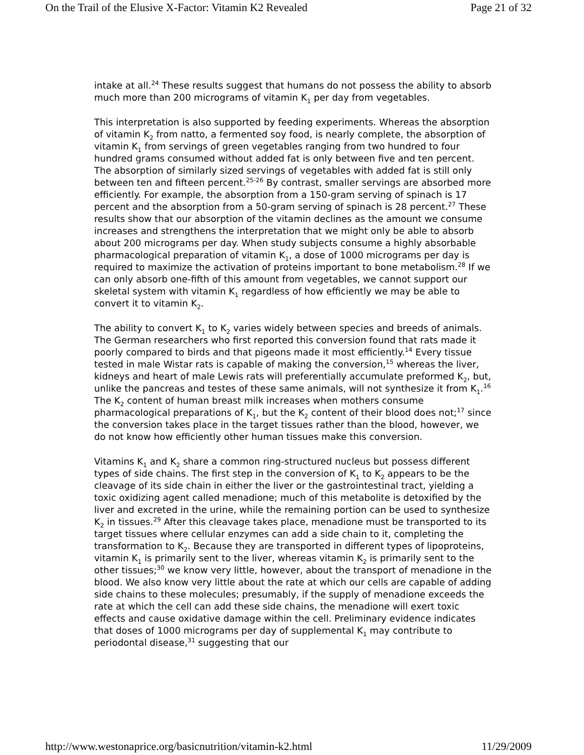On the Trail of the Elusive X-Factor: Vitamin K2 Revealed Page 21 of 32
intake at all.<sup>24</sup> These results suggest that humans do not possess the ability to absorb much more than 200 micrograms of vitamin K<sub>1</sub> per day from vegetables.
This interpretation is also supported by feeding experiments. Whereas the absorption of vitamin K<sub>2</sub> from natto, a fermented soy food, is nearly complete, the absorption of vitamin K<sub>1</sub> from servings of green vegetables ranging from two hundred to four hundred grams consumed without added fat is only between five and ten percent. The absorption of similarly sized servings of vegetables with added fat is still only between ten and fifteen percent.<sup>25-26</sup> By contrast, smaller servings are absorbed more efficiently. For example, the absorption from a 150-gram serving of spinach is 17 percent and the absorption from a 50-gram serving of spinach is 28 percent.<sup>27</sup> These results show that our absorption of the vitamin declines as the amount we consume increases and strengthens the interpretation that we might only be able to absorb about 200 micrograms per day. When study subjects consume a highly absorbable pharmacological preparation of vitamin K<sub>1</sub>, a dose of 1000 micrograms per day is required to maximize the activation of proteins important to bone metabolism.<sup>28</sup> If we can only absorb one-fifth of this amount from vegetables, we cannot support our skeletal system with vitamin K<sub>1</sub> regardless of how efficiently we may be able to convert it to vitamin K<sub>2</sub>.
The ability to convert K<sub>1</sub> to K<sub>2</sub> varies widely between species and breeds of animals. The German researchers who first reported this conversion found that rats made it poorly compared to birds and that pigeons made it most efficiently.<sup>14</sup> Every tissue tested in male Wistar rats is capable of making the conversion,<sup>15</sup> whereas the liver, kidneys and heart of male Lewis rats will preferentially accumulate preformed K<sub>2</sub>, but, unlike the pancreas and testes of these same animals, will not synthesize it from K<sub>1</sub>.<sup>16</sup> The K<sub>2</sub> content of human breast milk increases when mothers consume pharmacological preparations of K<sub>1</sub>, but the K<sub>2</sub> content of their blood does not;<sup>17</sup> since the conversion takes place in the target tissues rather than the blood, however, we do not know how efficiently other human tissues make this conversion.
Vitamins K<sub>1</sub> and K<sub>2</sub> share a common ring-structured nucleus but possess different types of side chains. The first step in the conversion of K<sub>1</sub> to K<sub>2</sub> appears to be the cleavage of its side chain in either the liver or the gastrointestinal tract, yielding a toxic oxidizing agent called menadione; much of this metabolite is detoxified by the liver and excreted in the urine, while the remaining portion can be used to synthesize K<sub>2</sub> in tissues.<sup>29</sup> After this cleavage takes place, menadione must be transported to its target tissues where cellular enzymes can add a side chain to it, completing the transformation to K<sub>2</sub>. Because they are transported in different types of lipoproteins, vitamin K<sub>1</sub> is primarily sent to the liver, whereas vitamin K<sub>2</sub> is primarily sent to the other tissues;<sup>30</sup> we know very little, however, about the transport of menadione in the blood. We also know very little about the rate at which our cells are capable of adding side chains to these molecules; presumably, if the supply of menadione exceeds the rate at which the cell can add these side chains, the menadione will exert toxic effects and cause oxidative damage within the cell. Preliminary evidence indicates that doses of 1000 micrograms per day of supplemental K<sub>1</sub> may contribute to periodontal disease,<sup>31</sup> suggesting that our
http://www.westonaprice.org/basicnutrition/vitamin-k2.html 11/29/2009